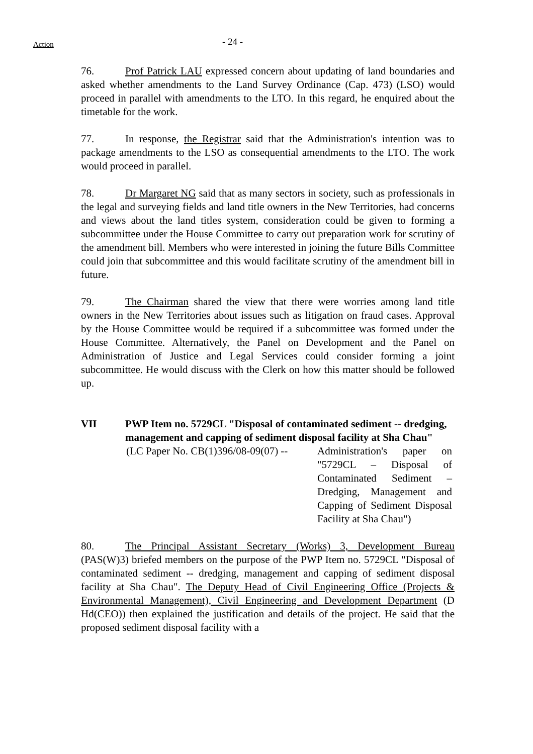Action
- 24 -
76. Prof Patrick LAU expressed concern about updating of land boundaries and asked whether amendments to the Land Survey Ordinance (Cap. 473) (LSO) would proceed in parallel with amendments to the LTO. In this regard, he enquired about the timetable for the work.
77. In response, the Registrar said that the Administration's intention was to package amendments to the LSO as consequential amendments to the LTO. The work would proceed in parallel.
78. Dr Margaret NG said that as many sectors in society, such as professionals in the legal and surveying fields and land title owners in the New Territories, had concerns and views about the land titles system, consideration could be given to forming a subcommittee under the House Committee to carry out preparation work for scrutiny of the amendment bill. Members who were interested in joining the future Bills Committee could join that subcommittee and this would facilitate scrutiny of the amendment bill in future.
79. The Chairman shared the view that there were worries among land title owners in the New Territories about issues such as litigation on fraud cases. Approval by the House Committee would be required if a subcommittee was formed under the House Committee. Alternatively, the Panel on Development and the Panel on Administration of Justice and Legal Services could consider forming a joint subcommittee. He would discuss with the Clerk on how this matter should be followed up.
VII PWP Item no. 5729CL "Disposal of contaminated sediment -- dredging, management and capping of sediment disposal facility at Sha Chau"
(LC Paper No. CB(1)396/08-09(07) --
Administration's paper on "5729CL – Disposal of Contaminated Sediment – Dredging, Management and Capping of Sediment Disposal Facility at Sha Chau")
80. The Principal Assistant Secretary (Works) 3, Development Bureau (PAS(W)3) briefed members on the purpose of the PWP Item no. 5729CL "Disposal of contaminated sediment -- dredging, management and capping of sediment disposal facility at Sha Chau". The Deputy Head of Civil Engineering Office (Projects & Environmental Management), Civil Engineering and Development Department (D Hd(CEO)) then explained the justification and details of the project. He said that the proposed sediment disposal facility with a